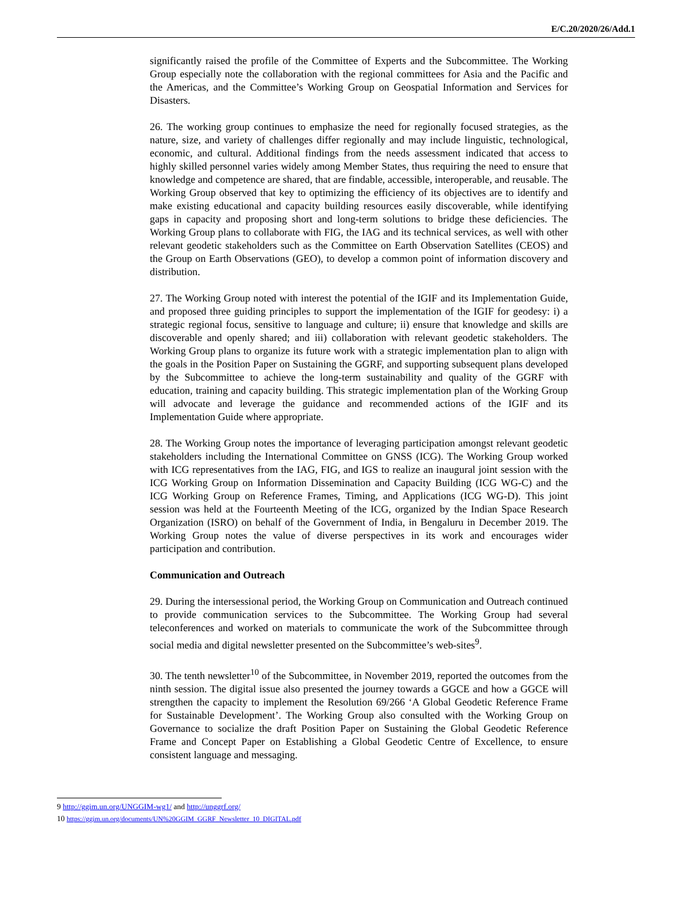E/C.20/2020/26/Add.1
significantly raised the profile of the Committee of Experts and the Subcommittee. The Working Group especially note the collaboration with the regional committees for Asia and the Pacific and the Americas, and the Committee’s Working Group on Geospatial Information and Services for Disasters.
26. The working group continues to emphasize the need for regionally focused strategies, as the nature, size, and variety of challenges differ regionally and may include linguistic, technological, economic, and cultural. Additional findings from the needs assessment indicated that access to highly skilled personnel varies widely among Member States, thus requiring the need to ensure that knowledge and competence are shared, that are findable, accessible, interoperable, and reusable. The Working Group observed that key to optimizing the efficiency of its objectives are to identify and make existing educational and capacity building resources easily discoverable, while identifying gaps in capacity and proposing short and long-term solutions to bridge these deficiencies. The Working Group plans to collaborate with FIG, the IAG and its technical services, as well with other relevant geodetic stakeholders such as the Committee on Earth Observation Satellites (CEOS) and the Group on Earth Observations (GEO), to develop a common point of information discovery and distribution.
27. The Working Group noted with interest the potential of the IGIF and its Implementation Guide, and proposed three guiding principles to support the implementation of the IGIF for geodesy: i) a strategic regional focus, sensitive to language and culture; ii) ensure that knowledge and skills are discoverable and openly shared; and iii) collaboration with relevant geodetic stakeholders. The Working Group plans to organize its future work with a strategic implementation plan to align with the goals in the Position Paper on Sustaining the GGRF, and supporting subsequent plans developed by the Subcommittee to achieve the long-term sustainability and quality of the GGRF with education, training and capacity building. This strategic implementation plan of the Working Group will advocate and leverage the guidance and recommended actions of the IGIF and its Implementation Guide where appropriate.
28. The Working Group notes the importance of leveraging participation amongst relevant geodetic stakeholders including the International Committee on GNSS (ICG). The Working Group worked with ICG representatives from the IAG, FIG, and IGS to realize an inaugural joint session with the ICG Working Group on Information Dissemination and Capacity Building (ICG WG-C) and the ICG Working Group on Reference Frames, Timing, and Applications (ICG WG-D). This joint session was held at the Fourteenth Meeting of the ICG, organized by the Indian Space Research Organization (ISRO) on behalf of the Government of India, in Bengaluru in December 2019. The Working Group notes the value of diverse perspectives in its work and encourages wider participation and contribution.
Communication and Outreach
29. During the intersessional period, the Working Group on Communication and Outreach continued to provide communication services to the Subcommittee. The Working Group had several teleconferences and worked on materials to communicate the work of the Subcommittee through social media and digital newsletter presented on the Subcommittee’s web-sites<sup>9</sup>.
30. The tenth newsletter<sup>10</sup> of the Subcommittee, in November 2019, reported the outcomes from the ninth session. The digital issue also presented the journey towards a GGCE and how a GGCE will strengthen the capacity to implement the Resolution 69/266 ‘A Global Geodetic Reference Frame for Sustainable Development’. The Working Group also consulted with the Working Group on Governance to socialize the draft Position Paper on Sustaining the Global Geodetic Reference Frame and Concept Paper on Establishing a Global Geodetic Centre of Excellence, to ensure consistent language and messaging.
9 http://ggim.un.org/UNGGIM-wg1/ and http://unggrf.org/
10 https://ggim.un.org/documents/UN%20GGIM_GGRF_Newsletter_10_DIGITAL.pdf